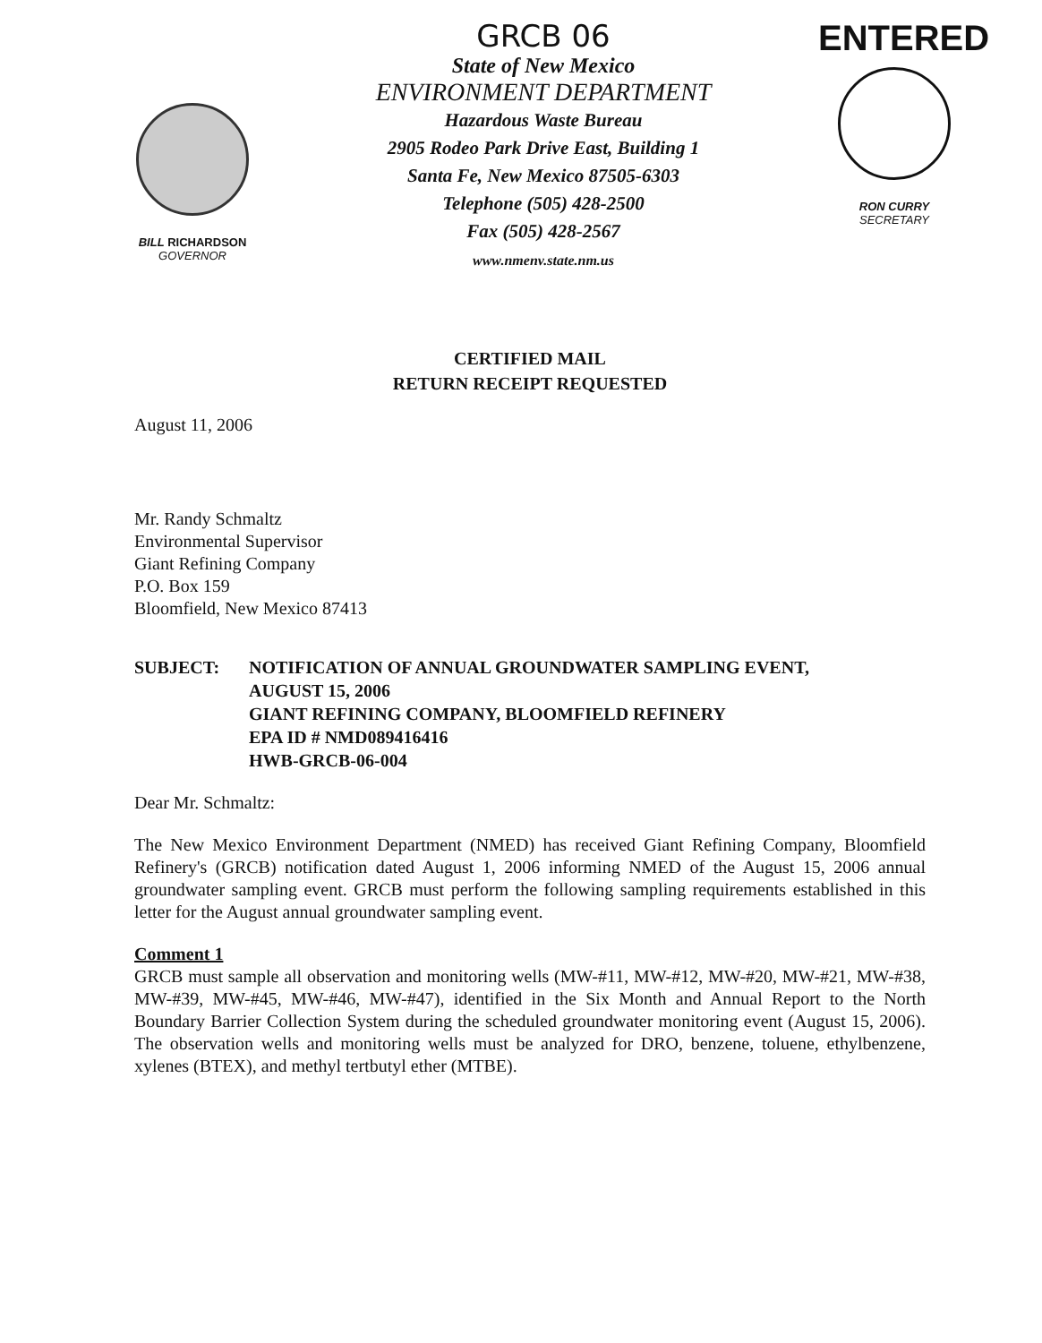BILL RICHARDSON
GOVERNOR
GRCB 06
State of New Mexico
ENVIRONMENT DEPARTMENT
Hazardous Waste Bureau
2905 Rodeo Park Drive East, Building 1
Santa Fe, New Mexico 87505-6303
Telephone (505) 428-2500
Fax (505) 428-2567
www.nmenv.state.nm.us
ENTERED
RON CURRY
SECRETARY
CERTIFIED MAIL
RETURN RECEIPT REQUESTED
August 11, 2006
Mr. Randy Schmaltz
Environmental Supervisor
Giant Refining Company
P.O. Box 159
Bloomfield, New Mexico 87413
SUBJECT: NOTIFICATION OF ANNUAL GROUNDWATER SAMPLING EVENT,
AUGUST 15, 2006
GIANT REFINING COMPANY, BLOOMFIELD REFINERY
EPA ID # NMD089416416
HWB-GRCB-06-004
Dear Mr. Schmaltz:
The New Mexico Environment Department (NMED) has received Giant Refining Company, Bloomfield Refinery's (GRCB) notification dated August 1, 2006 informing NMED of the August 15, 2006 annual groundwater sampling event. GRCB must perform the following sampling requirements established in this letter for the August annual groundwater sampling event.
Comment 1
GRCB must sample all observation and monitoring wells (MW-#11, MW-#12, MW-#20, MW-#21, MW-#38, MW-#39, MW-#45, MW-#46, MW-#47), identified in the Six Month and Annual Report to the North Boundary Barrier Collection System during the scheduled groundwater monitoring event (August 15, 2006). The observation wells and monitoring wells must be analyzed for DRO, benzene, toluene, ethylbenzene, xylenes (BTEX), and methyl tertbutyl ether (MTBE).